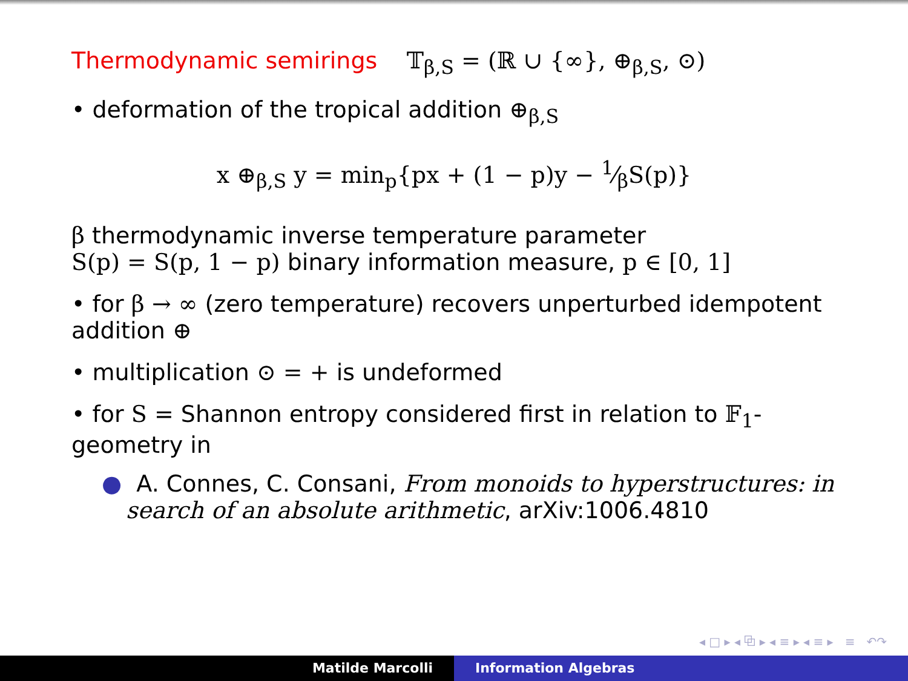Thermodynamic semirings 𝕋<sub>β,S</sub> = (ℝ ∪ {∞}, ⊕<sub>β,S</sub>, ⊙)
• deformation of the tropical addition ⊕<sub>β,S</sub>
x ⊕<sub>β,S</sub> y = min<sub>p</sub>{px + (1 − p)y − 1⁄βS(p)}
β thermodynamic inverse temperature parameter
S(p) = S(p, 1 − p) binary information measure, p ∈ [0, 1]
• for β → ∞ (zero temperature) recovers unperturbed idempotent addition ⊕
• multiplication ⊙ = + is undeformed
• for S = Shannon entropy considered first in relation to 𝔽<sub>1</sub>-geometry in
● A. Connes, C. Consani, From monoids to hyperstructures: in search of an absolute arithmetic, arXiv:1006.4810
◂ □ ▸ ◂ ⧉ ▸ ◂ ≡ ▸ ◂ ≡ ▸ ≡ ↶↷
Matilde Marcolli Information Algebras